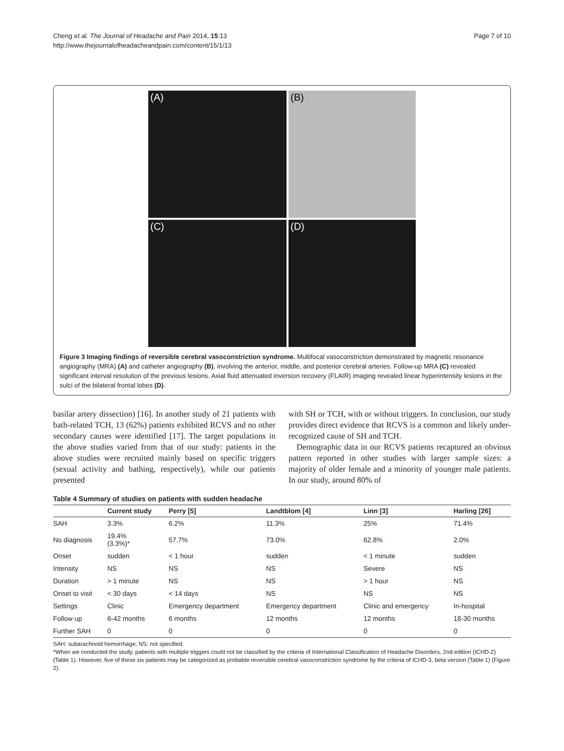Cheng et al. The Journal of Headache and Pain 2014, 15:13
http://www.thejournalofheadacheandpain.com/content/15/1/13
Page 7 of 10
(A)
(B)
(C)
(D)
Figure 3 Imaging findings of reversible cerebral vasoconstriction syndrome. Multifocal vasoconstriction demonstrated by magnetic resonance angiography (MRA) (A) and catheter angiography (B), involving the anterior, middle, and posterior cerebral arteries. Follow-up MRA (C) revealed significant interval resolution of the previous lesions. Axial fluid attenuated inversion recovery (FLAIR) imaging revealed linear hyperintensity lesions in the sulci of the bilateral frontal lobes (D).
basilar artery dissection) [16]. In another study of 21 patients with bath-related TCH, 13 (62%) patients exhibited RCVS and no other secondary causes were identified [17]. The target populations in the above studies varied from that of our study: patients in the above studies were recruited mainly based on specific triggers (sexual activity and bathing, respectively), while our patients presented
with SH or TCH, with or without triggers. In conclusion, our study provides direct evidence that RCVS is a common and likely under-recognized cause of SH and TCH.
Demographic data in our RCVS patients recaptured an obvious pattern reported in other studies with larger sample sizes: a majority of older female and a minority of younger male patients. In our study, around 80% of
Table 4 Summary of studies on patients with sudden headache
| | Current study | Perry [5] | Landtblom [4] | Linn [3] | Harling [26] |
| --- | --- | --- | --- | --- | --- |
| SAH | 3.3% | 6.2% | 11.3% | 25% | 71.4% |
| No diagnosis | 19.4% (3.3%)* | 57.7% | 73.0% | 62.8% | 2.0% |
| Onset | sudden | < 1 hour | sudden | < 1 minute | sudden |
| Intensity | NS | NS | NS | Severe | NS |
| Duration | > 1 minute | NS | NS | > 1 hour | NS |
| Onset to visit | < 30 days | < 14 days | NS | NS | NS |
| Settings | Clinic | Emergency department | Emergency department | Clinic and emergency | In-hospital |
| Follow up | 6-42 months | 6 months | 12 months | 12 months | 18-30 months |
| Further SAH | 0 | 0 | 0 | 0 | 0 |
SAH: subarachnoid hemorrhage; NS: not specified.
*When we conducted the study, patients with multiple triggers could not be classified by the criteria of International Classification of Headache Disorders, 2nd edition (ICHD-2) (Table 1). However, five of these six patients may be categorized as probable reversible cerebral vasoconstriction syndrome by the criteria of ICHD-3, beta version (Table 1) (Figure 2).